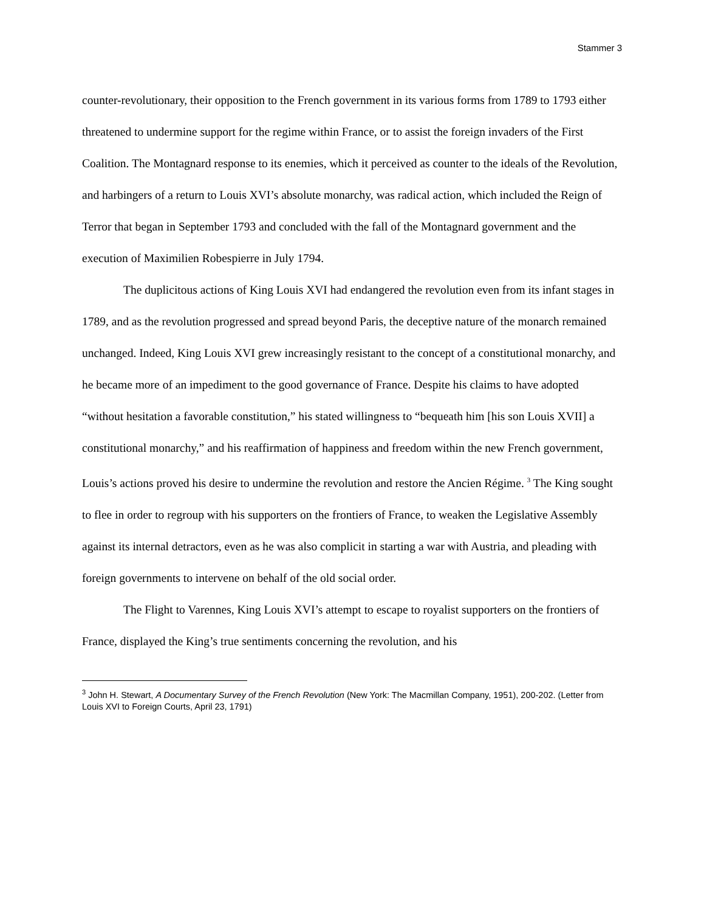Stammer 3
counter-revolutionary, their opposition to the French government in its various forms from 1789 to 1793 either threatened to undermine support for the regime within France, or to assist the foreign invaders of the First Coalition. The Montagnard response to its enemies, which it perceived as counter to the ideals of the Revolution, and harbingers of a return to Louis XVI’s absolute monarchy, was radical action, which included the Reign of Terror that began in September 1793 and concluded with the fall of the Montagnard government and the execution of Maximilien Robespierre in July 1794.
The duplicitous actions of King Louis XVI had endangered the revolution even from its infant stages in 1789, and as the revolution progressed and spread beyond Paris, the deceptive nature of the monarch remained unchanged. Indeed, King Louis XVI grew increasingly resistant to the concept of a constitutional monarchy, and he became more of an impediment to the good governance of France. Despite his claims to have adopted “without hesitation a favorable constitution,” his stated willingness to “bequeath him [his son Louis XVII] a constitutional monarchy,” and his reaffirmation of happiness and freedom within the new French government, Louis’s actions proved his desire to undermine the revolution and restore the Ancien Régime. <sup>3</sup> The King sought to flee in order to regroup with his supporters on the frontiers of France, to weaken the Legislative Assembly against its internal detractors, even as he was also complicit in starting a war with Austria, and pleading with foreign governments to intervene on behalf of the old social order.
The Flight to Varennes, King Louis XVI’s attempt to escape to royalist supporters on the frontiers of France, displayed the King’s true sentiments concerning the revolution, and his
<sup>3</sup> John H. Stewart, A Documentary Survey of the French Revolution (New York: The Macmillan Company, 1951), 200-202. (Letter from Louis XVI to Foreign Courts, April 23, 1791)